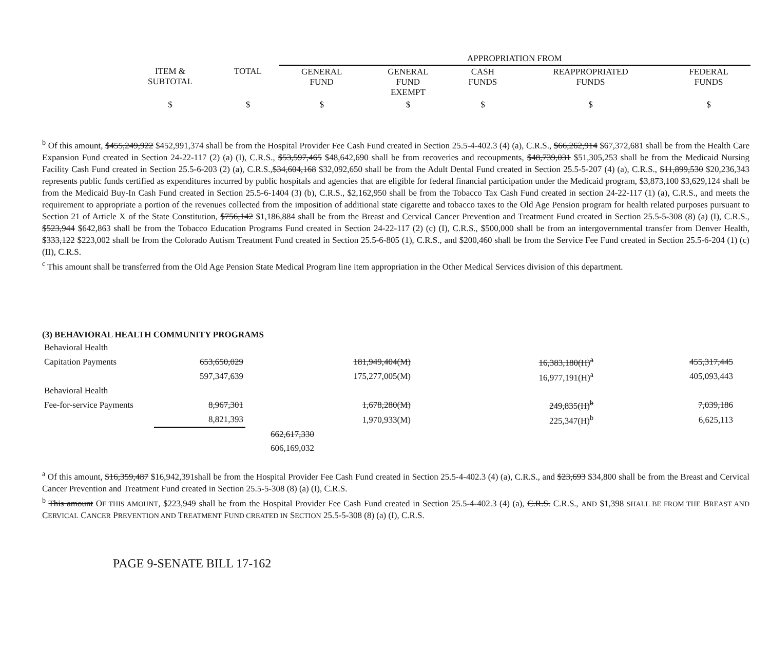| | | | APPROPRIATION FROM | | | | |
| | ITEM & SUBTOTAL | TOTAL | GENERAL FUND | GENERAL FUND EXEMPT | CASH FUNDS | REAPPROPRIATED FUNDS | FEDERAL FUNDS |
| | $ | $ | $ | $ | $ | $ | $ |
<sup>b</sup> Of this amount, $455,249,922 $452,991,374 shall be from the Hospital Provider Fee Cash Fund created in Section 25.5-4-402.3 (4) (a), C.R.S., $66,262,914 $67,372,681 shall be from the Health Care Expansion Fund created in Section 24-22-117 (2) (a) (I), C.R.S., $53,597,465 $48,642,690 shall be from recoveries and recoupments, $48,739,031 $51,305,253 shall be from the Medicaid Nursing Facility Cash Fund created in Section 25.5-6-203 (2) (a), C.R.S.,$34,604,168 $32,092,650 shall be from the Adult Dental Fund created in Section 25.5-5-207 (4) (a), C.R.S., $11,899,530 $20,236,343 represents public funds certified as expenditures incurred by public hospitals and agencies that are eligible for federal financial participation under the Medicaid program, $3,873,100 $3,629,124 shall be from the Medicaid Buy-In Cash Fund created in Section 25.5-6-1404 (3) (b), C.R.S., $2,162,950 shall be from the Tobacco Tax Cash Fund created in section 24-22-117 (1) (a), C.R.S., and meets the requirement to appropriate a portion of the revenues collected from the imposition of additional state cigarette and tobacco taxes to the Old Age Pension program for health related purposes pursuant to Section 21 of Article X of the State Constitution, $756,142 $1,186,884 shall be from the Breast and Cervical Cancer Prevention and Treatment Fund created in Section 25.5-5-308 (8) (a) (I), C.R.S., $523,944 $642,863 shall be from the Tobacco Education Programs Fund created in Section 24-22-117 (2) (c) (I), C.R.S., $500,000 shall be from an intergovernmental transfer from Denver Health, $333,122 $223,002 shall be from the Colorado Autism Treatment Fund created in Section 25.5-6-805 (1), C.R.S., and $200,460 shall be from the Service Fee Fund created in Section 25.5-6-204 (1) (c) (II), C.R.S.
<sup>c</sup> This amount shall be transferred from the Old Age Pension State Medical Program line item appropriation in the Other Medical Services division of this department.
(3) BEHAVIORAL HEALTH COMMUNITY PROGRAMS
| Behavioral Health | | | | | | | |
| Capitation Payments | 653,650,029 | | 181,949,404(M) | | 16,383,180(H)<sup>a</sup> | | 455,317,445 |
| | 597,347,639 | | 175,277,005(M) | | 16,977,191(H)<sup>a</sup> | | 405,093,443 |
| Behavioral Health | | | | | | | |
| Fee-for-service Payments | 8,967,301 | | 1,678,280(M) | | 249,835(H)<sup>b</sup> | | 7,039,186 |
| | 8,821,393 | | 1,970,933(M) | | 225,347(H)<sup>b</sup> | | 6,625,113 |
| | | 662,617,330 | | | | | |
| | | 606,169,032 | | | | | |
<sup>a</sup> Of this amount, $16,359,487 $16,942,391shall be from the Hospital Provider Fee Cash Fund created in Section 25.5-4-402.3 (4) (a), C.R.S., and $23,693 $34,800 shall be from the Breast and Cervical Cancer Prevention and Treatment Fund created in Section 25.5-5-308 (8) (a) (I), C.R.S.
<sup>b</sup> This amount OF THIS AMOUNT, $223,949 shall be from the Hospital Provider Fee Cash Fund created in Section 25.5-4-402.3 (4) (a), C.R.S. C.R.S., AND $1,398 SHALL BE FROM THE BREAST AND CERVICAL CANCER PREVENTION AND TREATMENT FUND CREATED IN SECTION 25.5-5-308 (8) (a) (I), C.R.S.
PAGE 9-SENATE BILL 17-162